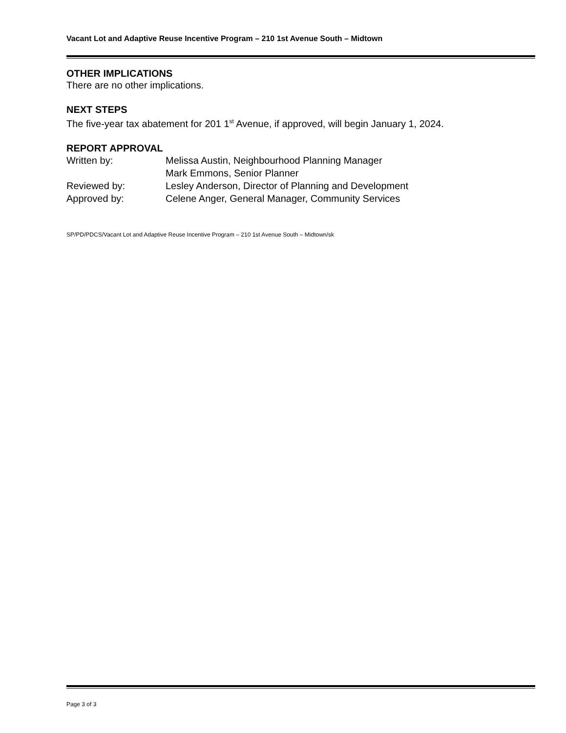Vacant Lot and Adaptive Reuse Incentive Program – 210 1st Avenue South – Midtown
OTHER IMPLICATIONS
There are no other implications.
NEXT STEPS
The five-year tax abatement for 201 1<sup>st</sup> Avenue, if approved, will begin January 1, 2024.
REPORT APPROVAL
| Written by: | Melissa Austin, Neighbourhood Planning Manager |
| | Mark Emmons, Senior Planner |
| Reviewed by: | Lesley Anderson, Director of Planning and Development |
| Approved by: | Celene Anger, General Manager, Community Services |
SP/PD/PDCS/Vacant Lot and Adaptive Reuse Incentive Program – 210 1st Avenue South – Midtown/sk
Page 3 of 3